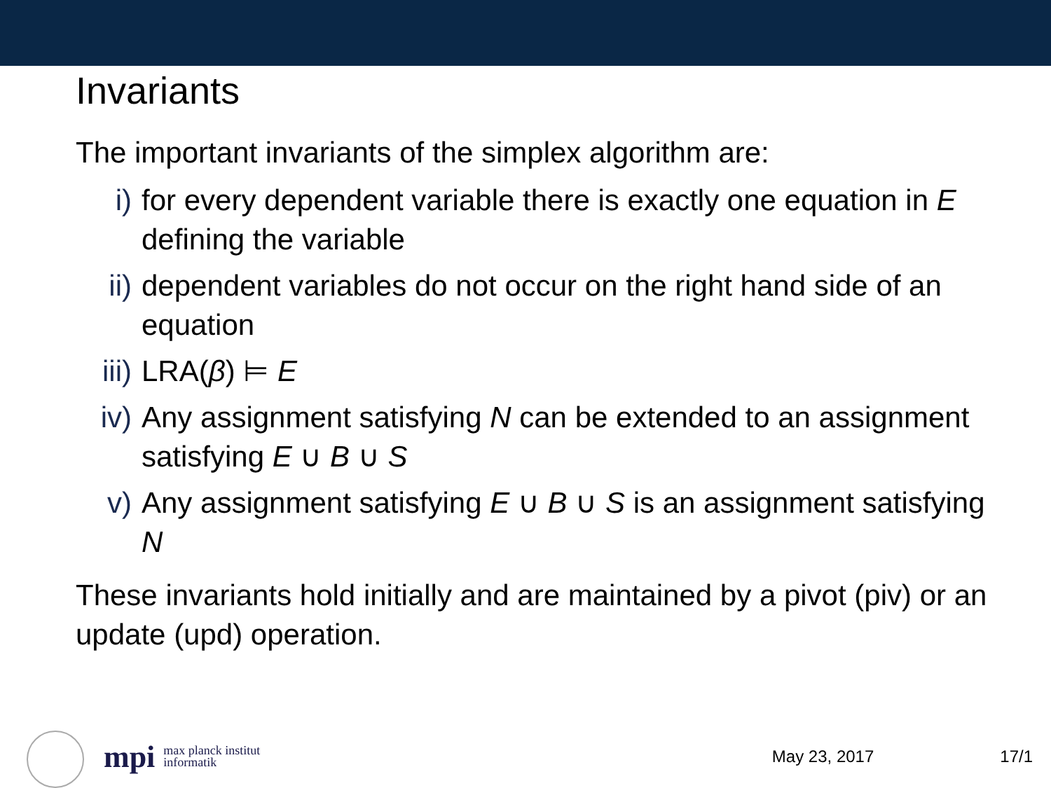Invariants
The important invariants of the simplex algorithm are:
i) for every dependent variable there is exactly one equation in E defining the variable
ii) dependent variables do not occur on the right hand side of an equation
iii) LRA(β) ⊨ E
iv) Any assignment satisfying N can be extended to an assignment satisfying E ∪ B ∪ S
v) Any assignment satisfying E ∪ B ∪ S is an assignment satisfying N
These invariants hold initially and are maintained by a pivot (piv) or an update (upd) operation.
mpi max planck institut
informatik May 23, 2017 17/1